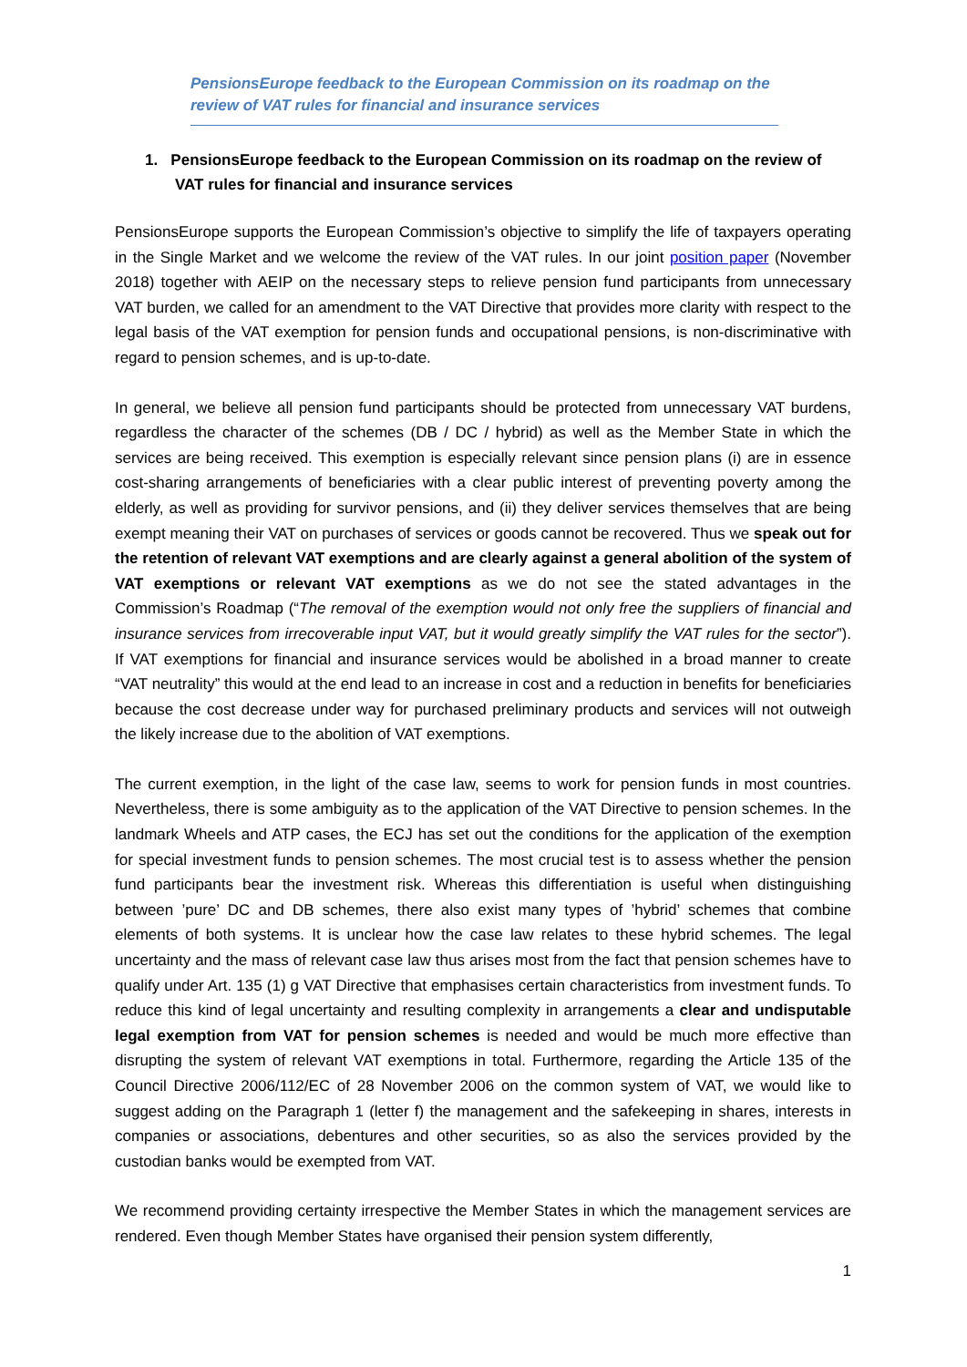PensionsEurope feedback to the European Commission on its roadmap on the review of VAT rules for financial and insurance services
1. PensionsEurope feedback to the European Commission on its roadmap on the review of VAT rules for financial and insurance services
PensionsEurope supports the European Commission’s objective to simplify the life of taxpayers operating in the Single Market and we welcome the review of the VAT rules. In our joint position paper (November 2018) together with AEIP on the necessary steps to relieve pension fund participants from unnecessary VAT burden, we called for an amendment to the VAT Directive that provides more clarity with respect to the legal basis of the VAT exemption for pension funds and occupational pensions, is non-discriminative with regard to pension schemes, and is up-to-date.
In general, we believe all pension fund participants should be protected from unnecessary VAT burdens, regardless the character of the schemes (DB / DC / hybrid) as well as the Member State in which the services are being received. This exemption is especially relevant since pension plans (i) are in essence cost-sharing arrangements of beneficiaries with a clear public interest of preventing poverty among the elderly, as well as providing for survivor pensions, and (ii) they deliver services themselves that are being exempt meaning their VAT on purchases of services or goods cannot be recovered. Thus we speak out for the retention of relevant VAT exemptions and are clearly against a general abolition of the system of VAT exemptions or relevant VAT exemptions as we do not see the stated advantages in the Commission’s Roadmap (“The removal of the exemption would not only free the suppliers of financial and insurance services from irrecoverable input VAT, but it would greatly simplify the VAT rules for the sector”). If VAT exemptions for financial and insurance services would be abolished in a broad manner to create “VAT neutrality” this would at the end lead to an increase in cost and a reduction in benefits for beneficiaries because the cost decrease under way for purchased preliminary products and services will not outweigh the likely increase due to the abolition of VAT exemptions.
The current exemption, in the light of the case law, seems to work for pension funds in most countries. Nevertheless, there is some ambiguity as to the application of the VAT Directive to pension schemes. In the landmark Wheels and ATP cases, the ECJ has set out the conditions for the application of the exemption for special investment funds to pension schemes. The most crucial test is to assess whether the pension fund participants bear the investment risk. Whereas this differentiation is useful when distinguishing between ’pure’ DC and DB schemes, there also exist many types of ’hybrid’ schemes that combine elements of both systems. It is unclear how the case law relates to these hybrid schemes. The legal uncertainty and the mass of relevant case law thus arises most from the fact that pension schemes have to qualify under Art. 135 (1) g VAT Directive that emphasises certain characteristics from investment funds. To reduce this kind of legal uncertainty and resulting complexity in arrangements a clear and undisputable legal exemption from VAT for pension schemes is needed and would be much more effective than disrupting the system of relevant VAT exemptions in total. Furthermore, regarding the Article 135 of the Council Directive 2006/112/EC of 28 November 2006 on the common system of VAT, we would like to suggest adding on the Paragraph 1 (letter f) the management and the safekeeping in shares, interests in companies or associations, debentures and other securities, so as also the services provided by the custodian banks would be exempted from VAT.
We recommend providing certainty irrespective the Member States in which the management services are rendered. Even though Member States have organised their pension system differently,
1